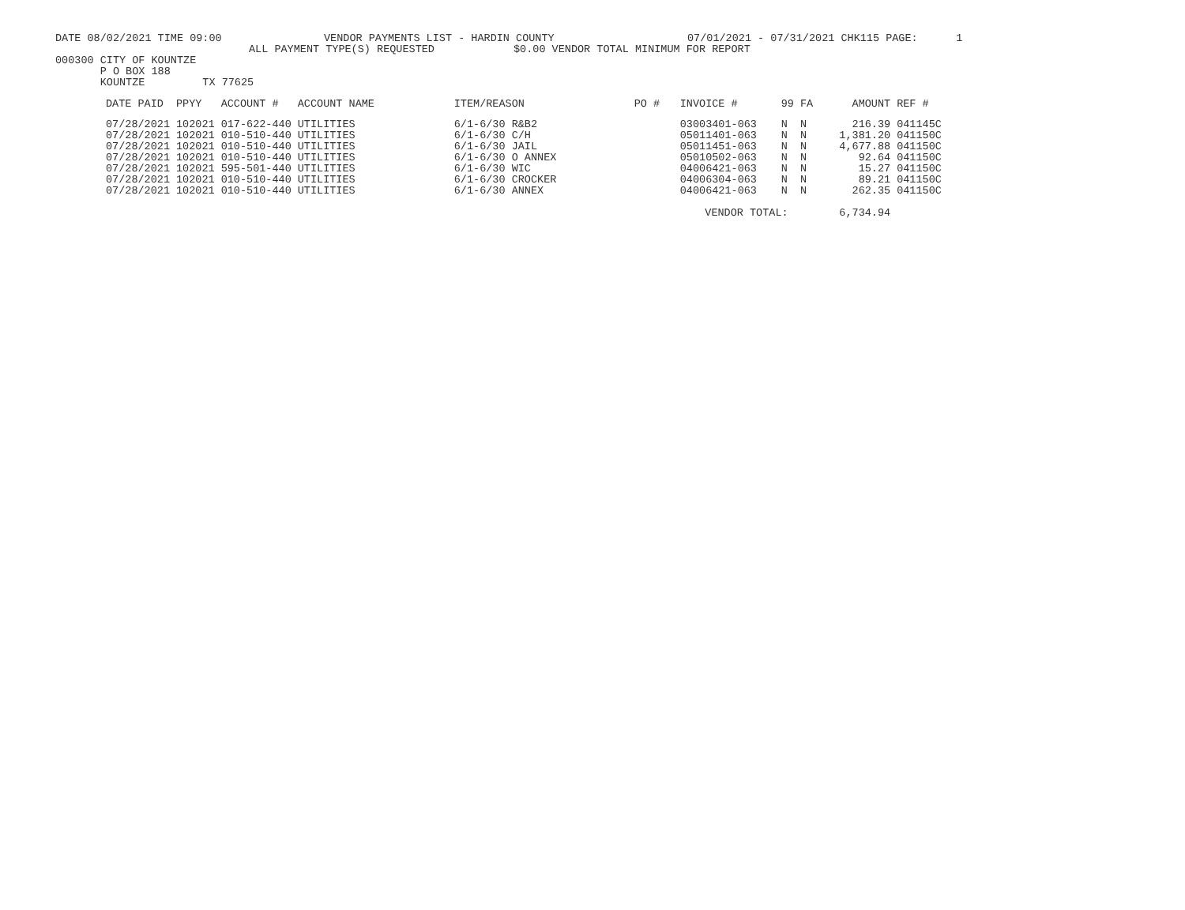DATE 08/02/2021 TIME 09:00
VENDOR PAYMENTS LIST - HARDIN COUNTY
07/01/2021 - 07/31/2021 CHK115 PAGE: 1
ALL PAYMENT TYPE(S) REQUESTED
$0.00 VENDOR TOTAL MINIMUM FOR REPORT
000300 CITY OF KOUNTZE P O BOX 188 KOUNTZE TX 77625
| DATE PAID | PPYY | ACCOUNT # | ACCOUNT NAME | ITEM/REASON | PO # | INVOICE # | 99 | FA | AMOUNT | REF # |
| --- | --- | --- | --- | --- | --- | --- | --- | --- | --- | --- |
| 07/28/2021 | 102021 | 017-622-440 | UTILITIES | 6/1-6/30 R&B2 | | 03003401-063 | N | N | 216.39 | 041145C |
| 07/28/2021 | 102021 | 010-510-440 | UTILITIES | 6/1-6/30 C/H | | 05011401-063 | N | N | 1,381.20 | 041150C |
| 07/28/2021 | 102021 | 010-510-440 | UTILITIES | 6/1-6/30 JAIL | | 05011451-063 | N | N | 4,677.88 | 041150C |
| 07/28/2021 | 102021 | 010-510-440 | UTILITIES | 6/1-6/30 O ANNEX | | 05010502-063 | N | N | 92.64 | 041150C |
| 07/28/2021 | 102021 | 595-501-440 | UTILITIES | 6/1-6/30 WIC | | 04006421-063 | N | N | 15.27 | 041150C |
| 07/28/2021 | 102021 | 010-510-440 | UTILITIES | 6/1-6/30 CROCKER | | 04006304-063 | N | N | 89.21 | 041150C |
| 07/28/2021 | 102021 | 010-510-440 | UTILITIES | 6/1-6/30 ANNEX | | 04006421-063 | N | N | 262.35 | 041150C |
| | | | | | | VENDOR TOTAL: | | | 6,734.94 | |